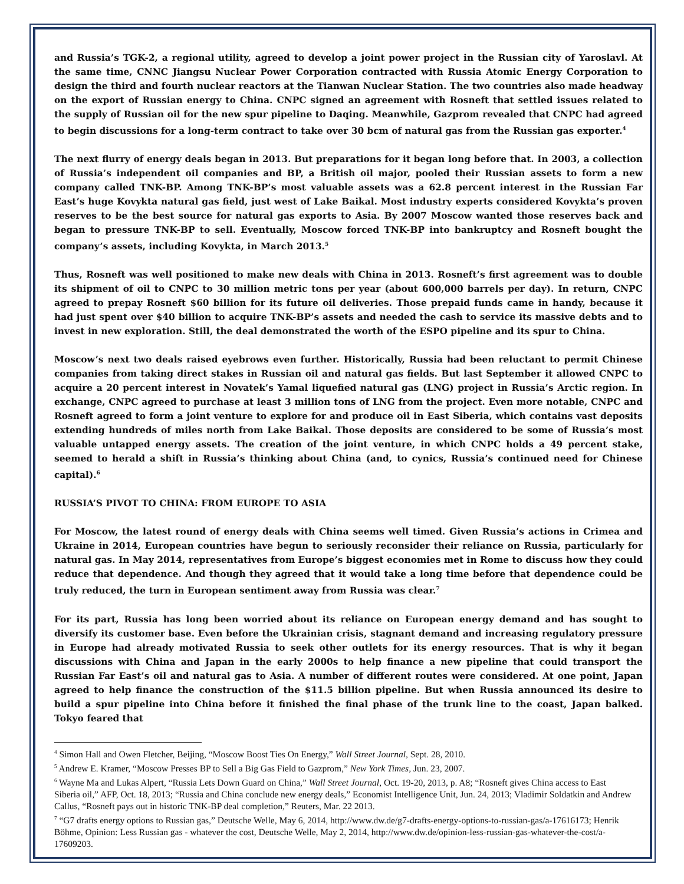and Russia’s TGK-2, a regional utility, agreed to develop a joint power project in the Russian city of Yaroslavl. At the same time, CNNC Jiangsu Nuclear Power Corporation contracted with Russia Atomic Energy Corporation to design the third and fourth nuclear reactors at the Tianwan Nuclear Station. The two countries also made headway on the export of Russian energy to China. CNPC signed an agreement with Rosneft that settled issues related to the supply of Russian oil for the new spur pipeline to Daqing. Meanwhile, Gazprom revealed that CNPC had agreed to begin discussions for a long-term contract to take over 30 bcm of natural gas from the Russian gas exporter.<sup>4</sup>
The next flurry of energy deals began in 2013. But preparations for it began long before that. In 2003, a collection of Russia’s independent oil companies and BP, a British oil major, pooled their Russian assets to form a new company called TNK-BP. Among TNK-BP’s most valuable assets was a 62.8 percent interest in the Russian Far East’s huge Kovykta natural gas field, just west of Lake Baikal. Most industry experts considered Kovykta’s proven reserves to be the best source for natural gas exports to Asia. By 2007 Moscow wanted those reserves back and began to pressure TNK-BP to sell. Eventually, Moscow forced TNK-BP into bankruptcy and Rosneft bought the company’s assets, including Kovykta, in March 2013.<sup>5</sup>
Thus, Rosneft was well positioned to make new deals with China in 2013. Rosneft’s first agreement was to double its shipment of oil to CNPC to 30 million metric tons per year (about 600,000 barrels per day). In return, CNPC agreed to prepay Rosneft $60 billion for its future oil deliveries. Those prepaid funds came in handy, because it had just spent over $40 billion to acquire TNK-BP’s assets and needed the cash to service its massive debts and to invest in new exploration. Still, the deal demonstrated the worth of the ESPO pipeline and its spur to China.
Moscow’s next two deals raised eyebrows even further. Historically, Russia had been reluctant to permit Chinese companies from taking direct stakes in Russian oil and natural gas fields. But last September it allowed CNPC to acquire a 20 percent interest in Novatek’s Yamal liquefied natural gas (LNG) project in Russia’s Arctic region. In exchange, CNPC agreed to purchase at least 3 million tons of LNG from the project. Even more notable, CNPC and Rosneft agreed to form a joint venture to explore for and produce oil in East Siberia, which contains vast deposits extending hundreds of miles north from Lake Baikal. Those deposits are considered to be some of Russia’s most valuable untapped energy assets. The creation of the joint venture, in which CNPC holds a 49 percent stake, seemed to herald a shift in Russia’s thinking about China (and, to cynics, Russia’s continued need for Chinese capital).<sup>6</sup>
RUSSIA’S PIVOT TO CHINA: FROM EUROPE TO ASIA
For Moscow, the latest round of energy deals with China seems well timed. Given Russia’s actions in Crimea and Ukraine in 2014, European countries have begun to seriously reconsider their reliance on Russia, particularly for natural gas. In May 2014, representatives from Europe’s biggest economies met in Rome to discuss how they could reduce that dependence. And though they agreed that it would take a long time before that dependence could be truly reduced, the turn in European sentiment away from Russia was clear.<sup>7</sup>
For its part, Russia has long been worried about its reliance on European energy demand and has sought to diversify its customer base. Even before the Ukrainian crisis, stagnant demand and increasing regulatory pressure in Europe had already motivated Russia to seek other outlets for its energy resources. That is why it began discussions with China and Japan in the early 2000s to help finance a new pipeline that could transport the Russian Far East’s oil and natural gas to Asia. A number of different routes were considered. At one point, Japan agreed to help finance the construction of the $11.5 billion pipeline. But when Russia announced its desire to build a spur pipeline into China before it finished the final phase of the trunk line to the coast, Japan balked. Tokyo feared that
<sup>4</sup> Simon Hall and Owen Fletcher, Beijing, “Moscow Boost Ties On Energy,” Wall Street Journal, Sept. 28, 2010.
<sup>5</sup> Andrew E. Kramer, “Moscow Presses BP to Sell a Big Gas Field to Gazprom,” New York Times, Jun. 23, 2007.
<sup>6</sup> Wayne Ma and Lukas Alpert, “Russia Lets Down Guard on China,” Wall Street Journal, Oct. 19-20, 2013, p. A8; “Rosneft gives China access to East Siberia oil,” AFP, Oct. 18, 2013; “Russia and China conclude new energy deals,” Economist Intelligence Unit, Jun. 24, 2013; Vladimir Soldatkin and Andrew Callus, “Rosneft pays out in historic TNK-BP deal completion,” Reuters, Mar. 22 2013.
<sup>7</sup> “G7 drafts energy options to Russian gas,” Deutsche Welle, May 6, 2014, http://www.dw.de/g7-drafts-energy-options-to-russian-gas/a-17616173; Henrik Böhme, Opinion: Less Russian gas - whatever the cost, Deutsche Welle, May 2, 2014, http://www.dw.de/opinion-less-russian-gas-whatever-the-cost/a-17609203.